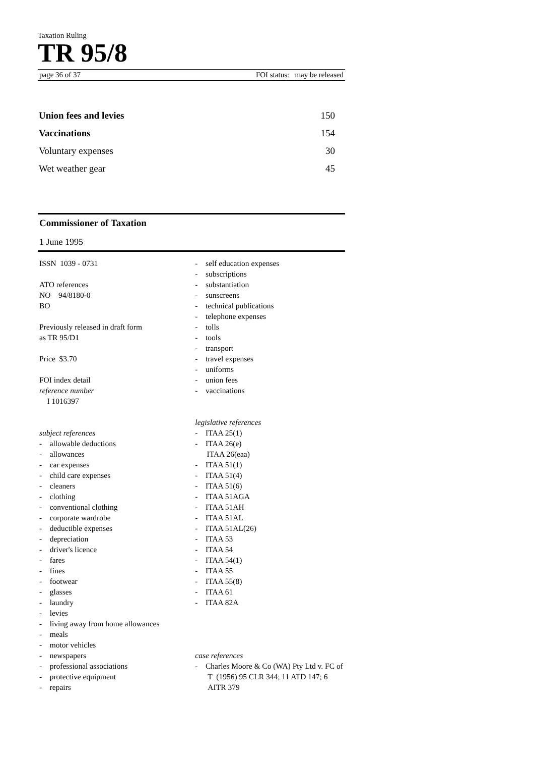Taxation Ruling
TR 95/8
page 36 of 37 FOI status: may be released
| Union fees and levies | 150 |
| Vaccinations | 154 |
| Voluntary expenses | 30 |
| Wet weather gear | 45 |
Commissioner of Taxation
1 June 1995
ISSN 1039 - 0731
ATO references
NO 94/8180-0
BO
Previously released in draft form
as TR 95/D1
Price $3.70
FOI index detail
reference number
I 1016397
subject references
- allowable deductions
- allowances
- car expenses
- child care expenses
- cleaners
- clothing
- conventional clothing
- corporate wardrobe
- deductible expenses
- depreciation
- driver's licence
- fares
- fines
- footwear
- glasses
- laundry
- levies
- living away from home allowances
- meals
- motor vehicles
- newspapers
- professional associations
- protective equipment
- repairs
- self education expenses
- subscriptions
- substantiation
- sunscreens
- technical publications
- telephone expenses
- tolls
- tools
- transport
- travel expenses
- uniforms
- union fees
- vaccinations
legislative references
- ITAA 25(1)
- ITAA 26(e)
ITAA 26(eaa)
- ITAA 51(1)
- ITAA 51(4)
- ITAA 51(6)
- ITAA 51AGA
- ITAA 51AH
- ITAA 51AL
- ITAA 51AL(26)
- ITAA 53
- ITAA 54
- ITAA 54(1)
- ITAA 55
- ITAA 55(8)
- ITAA 61
- ITAA 82A
case references
- Charles Moore & Co (WA) Pty Ltd v. FC of T (1956) 95 CLR 344; 11 ATD 147; 6 AITR 379